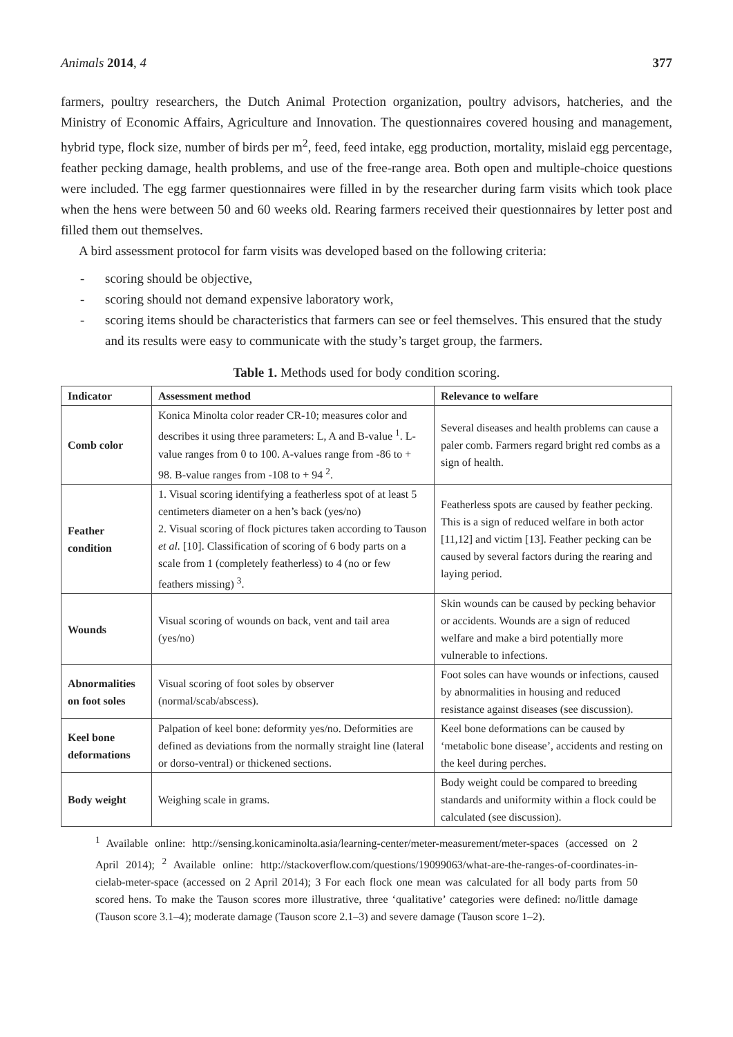Animals 2014, 4 377
farmers, poultry researchers, the Dutch Animal Protection organization, poultry advisors, hatcheries, and the Ministry of Economic Affairs, Agriculture and Innovation. The questionnaires covered housing and management, hybrid type, flock size, number of birds per m<sup>2</sup>, feed, feed intake, egg production, mortality, mislaid egg percentage, feather pecking damage, health problems, and use of the free-range area. Both open and multiple-choice questions were included. The egg farmer questionnaires were filled in by the researcher during farm visits which took place when the hens were between 50 and 60 weeks old. Rearing farmers received their questionnaires by letter post and filled them out themselves.
A bird assessment protocol for farm visits was developed based on the following criteria:
- scoring should be objective,
- scoring should not demand expensive laboratory work,
- scoring items should be characteristics that farmers can see or feel themselves. This ensured that the study and its results were easy to communicate with the study’s target group, the farmers.
Table 1. Methods used for body condition scoring.
| Indicator | Assessment method | Relevance to welfare |
| --- | --- | --- |
| Comb color | Konica Minolta color reader CR-10; measures color and describes it using three parameters: L, A and B-value <sup>1</sup>. L-value ranges from 0 to 100. A-values range from -86 to + 98. B-value ranges from -108 to + 94 <sup>2</sup>. | Several diseases and health problems can cause a paler comb. Farmers regard bright red combs as a sign of health. |
| Feather condition | 1. Visual scoring identifying a featherless spot of at least 5 centimeters diameter on a hen’s back (yes/no) 2. Visual scoring of flock pictures taken according to Tauson et al. [10]. Classification of scoring of 6 body parts on a scale from 1 (completely featherless) to 4 (no or few feathers missing) <sup>3</sup>. | Featherless spots are caused by feather pecking. This is a sign of reduced welfare in both actor [11,12] and victim [13]. Feather pecking can be caused by several factors during the rearing and laying period. |
| Wounds | Visual scoring of wounds on back, vent and tail area (yes/no) | Skin wounds can be caused by pecking behavior or accidents. Wounds are a sign of reduced welfare and make a bird potentially more vulnerable to infections. |
| Abnormalities on foot soles | Visual scoring of foot soles by observer (normal/scab/abscess). | Foot soles can have wounds or infections, caused by abnormalities in housing and reduced resistance against diseases (see discussion). |
| Keel bone deformations | Palpation of keel bone: deformity yes/no. Deformities are defined as deviations from the normally straight line (lateral or dorso-ventral) or thickened sections. | Keel bone deformations can be caused by ‘metabolic bone disease’, accidents and resting on the keel during perches. |
| Body weight | Weighing scale in grams. | Body weight could be compared to breeding standards and uniformity within a flock could be calculated (see discussion). |
<sup>1</sup> Available online: http://sensing.konicaminolta.asia/learning-center/meter-measurement/meter-spaces (accessed on 2 April 2014); <sup>2</sup> Available online: http://stackoverflow.com/questions/19099063/what-are-the-ranges-of-coordinates-in-cielab-meter-space (accessed on 2 April 2014); 3 For each flock one mean was calculated for all body parts from 50 scored hens. To make the Tauson scores more illustrative, three ‘qualitative’ categories were defined: no/little damage (Tauson score 3.1–4); moderate damage (Tauson score 2.1–3) and severe damage (Tauson score 1–2).